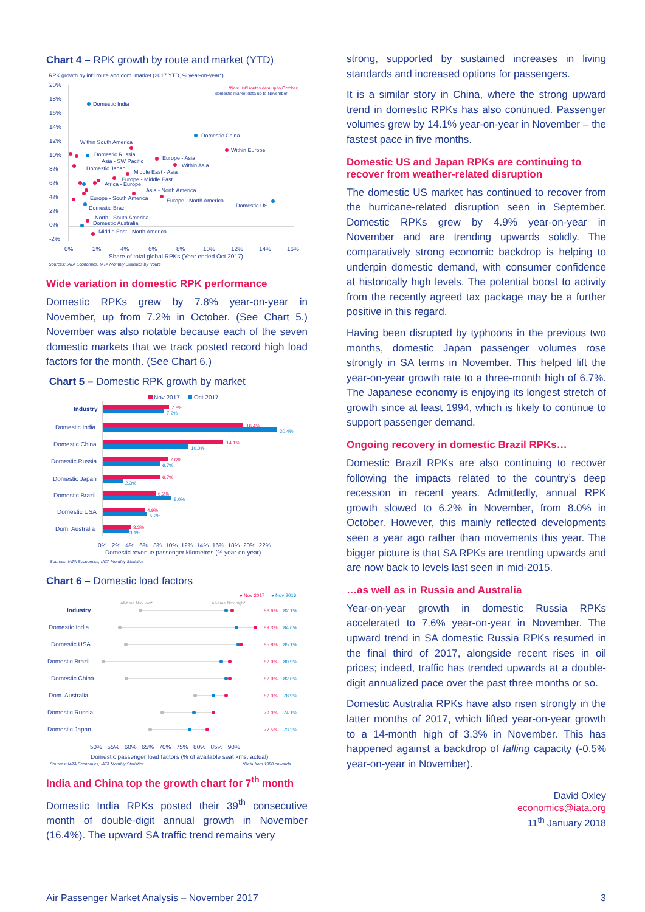Chart 4 – RPK growth by route and market (YTD)
RPK growth by int'l route and dom. market (2017 YTD, % year-on-year*)
*Note: int'l routes data up to October;
domestic market data up to November
20%
18%
16%
14%
12%
10%
8%
6%
4%
2%
0%
-2%
0%
2%
4%
6%
8%
10%
12%
14%
16%
Share of total global RPKs (Year ended Oct 2017)
Sources: IATA Economics, IATA Monthly Statistics by Route
Domestic India
Domestic China
Within Europe
Within South America
Domestic Russia
Asia - SW Pacific
Europe - Asia
Within Asia
Domestic Japan
Middle East - Asia
Europe - Middle East
Africa - Europe
Asia - North America
Europe - South America
Europe - North America
Domestic US
Domestic Brazil
North - South America
Domestic Australia
Middle East - North America
Wide variation in domestic RPK performance
Domestic RPKs grew by 7.8% year-on-year in November, up from 7.2% in October. (See Chart 5.) November was also notable because each of the seven domestic markets that we track posted record high load factors for the month. (See Chart 6.)
Chart 5 – Domestic RPK growth by market
Nov 2017
Oct 2017
Industry
7.8%
7.2%
Domestic India
16.4%
20.4%
Domestic China
14.1%
10.0%
Domestic Russia
7.6%
6.7%
Domestic Japan
6.7%
2.3%
Domestic Brazil
6.2%
8.0%
Domestic USA
4.9%
5.2%
Dom. Australia
3.3%
3.1%
0% 2% 4% 6% 8% 10% 12% 14% 16% 18% 20% 22%
Domestic revenue passenger kilometres (% year-on-year)
Sources: IATA Economics, IATA Monthly Statistics
Chart 6 – Domestic load factors
● Nov 2017
● Nov 2016
All-time Nov low*
All-time Nov high*
Industry
83.6%
82.1%
Domestic India
89.3%
84.6%
Domestic USA
85.8%
85.1%
Domestic Brazil
82.9%
80.9%
Domestic China
82.9%
82.0%
Dom. Australia
82.0%
78.9%
Domestic Russia
79.0%
74.1%
Domestic Japan
77.5%
73.2%
50% 55% 60% 65% 70% 75% 80% 85% 90%
Domestic passenger load factors (% of available seat kms, actual)
Sources: IATA Economics, IATA Monthly Statistics
*Data from 1990 onwards
India and China top the growth chart for 7<sup>th</sup> month
Domestic India RPKs posted their 39<sup>th</sup> consecutive month of double-digit annual growth in November (16.4%). The upward SA traffic trend remains very
strong, supported by sustained increases in living standards and increased options for passengers.
It is a similar story in China, where the strong upward trend in domestic RPKs has also continued. Passenger volumes grew by 14.1% year-on-year in November – the fastest pace in five months.
Domestic US and Japan RPKs are continuing to recover from weather-related disruption
The domestic US market has continued to recover from the hurricane-related disruption seen in September. Domestic RPKs grew by 4.9% year-on-year in November and are trending upwards solidly. The comparatively strong economic backdrop is helping to underpin domestic demand, with consumer confidence at historically high levels. The potential boost to activity from the recently agreed tax package may be a further positive in this regard.
Having been disrupted by typhoons in the previous two months, domestic Japan passenger volumes rose strongly in SA terms in November. This helped lift the year-on-year growth rate to a three-month high of 6.7%. The Japanese economy is enjoying its longest stretch of growth since at least 1994, which is likely to continue to support passenger demand.
Ongoing recovery in domestic Brazil RPKs…
Domestic Brazil RPKs are also continuing to recover following the impacts related to the country’s deep recession in recent years. Admittedly, annual RPK growth slowed to 6.2% in November, from 8.0% in October. However, this mainly reflected developments seen a year ago rather than movements this year. The bigger picture is that SA RPKs are trending upwards and are now back to levels last seen in mid-2015.
…as well as in Russia and Australia
Year-on-year growth in domestic Russia RPKs accelerated to 7.6% year-on-year in November. The upward trend in SA domestic Russia RPKs resumed in the final third of 2017, alongside recent rises in oil prices; indeed, traffic has trended upwards at a double-digit annualized pace over the past three months or so.
Domestic Australia RPKs have also risen strongly in the latter months of 2017, which lifted year-on-year growth to a 14-month high of 3.3% in November. This has happened against a backdrop of falling capacity (-0.5% year-on-year in November).
David Oxley
economics@iata.org
11<sup>th</sup> January 2018
Air Passenger Market Analysis – November 2017 3